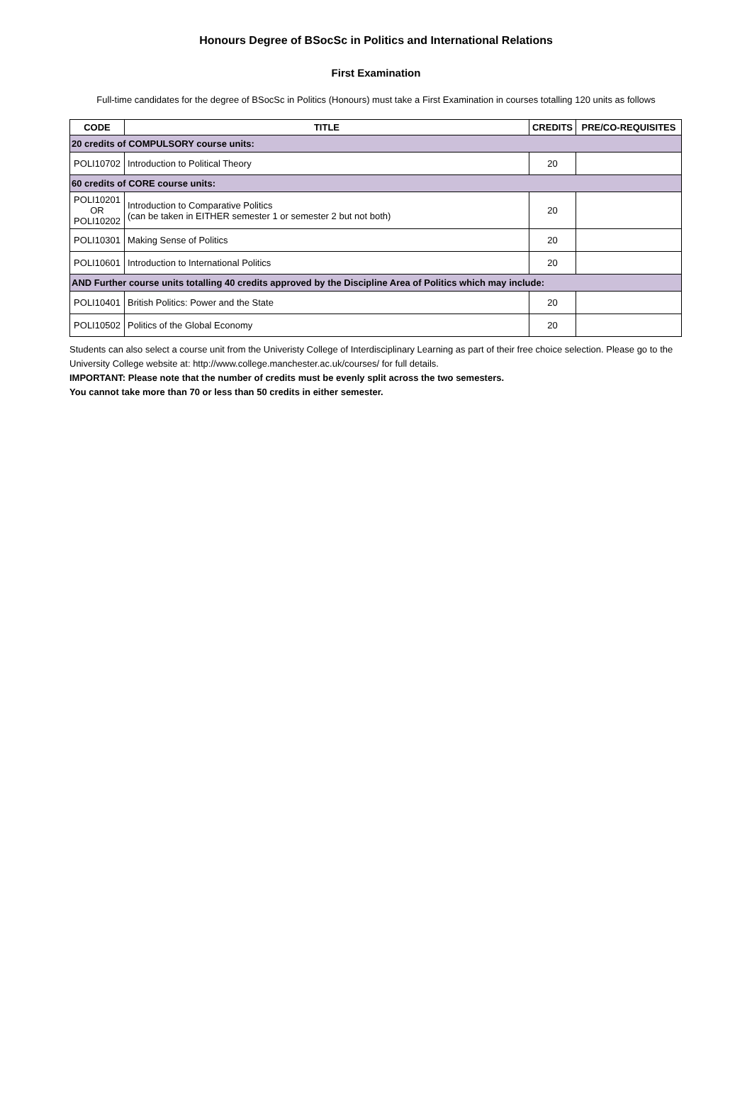Honours Degree of BSocSc in Politics and International Relations
First Examination
Full-time candidates for the degree of BSocSc in Politics (Honours) must take a First Examination in courses totalling 120 units as follows
| CODE | TITLE | CREDITS | PRE/CO-REQUISITES |
| --- | --- | --- | --- |
| 20 credits of COMPULSORY course units: | | | |
| POLI10702 | Introduction to Political Theory | 20 | |
| 60 credits of CORE course units: | | | |
| POLI10201 OR POLI10202 | Introduction to Comparative Politics (can be taken in EITHER semester 1 or semester 2 but not both) | 20 | |
| POLI10301 | Making Sense of Politics | 20 | |
| POLI10601 | Introduction to International Politics | 20 | |
| AND Further course units totalling 40 credits approved by the Discipline Area of Politics which may include: | | | |
| POLI10401 | British Politics: Power and the State | 20 | |
| POLI10502 | Politics of the Global Economy | 20 | |
Students can also select a course unit from the Univeristy College of Interdisciplinary Learning as part of their free choice selection. Please go to the University College website at: http://www.college.manchester.ac.uk/courses/ for full details.
IMPORTANT: Please note that the number of credits must be evenly split across the two semesters.
You cannot take more than 70 or less than 50 credits in either semester.